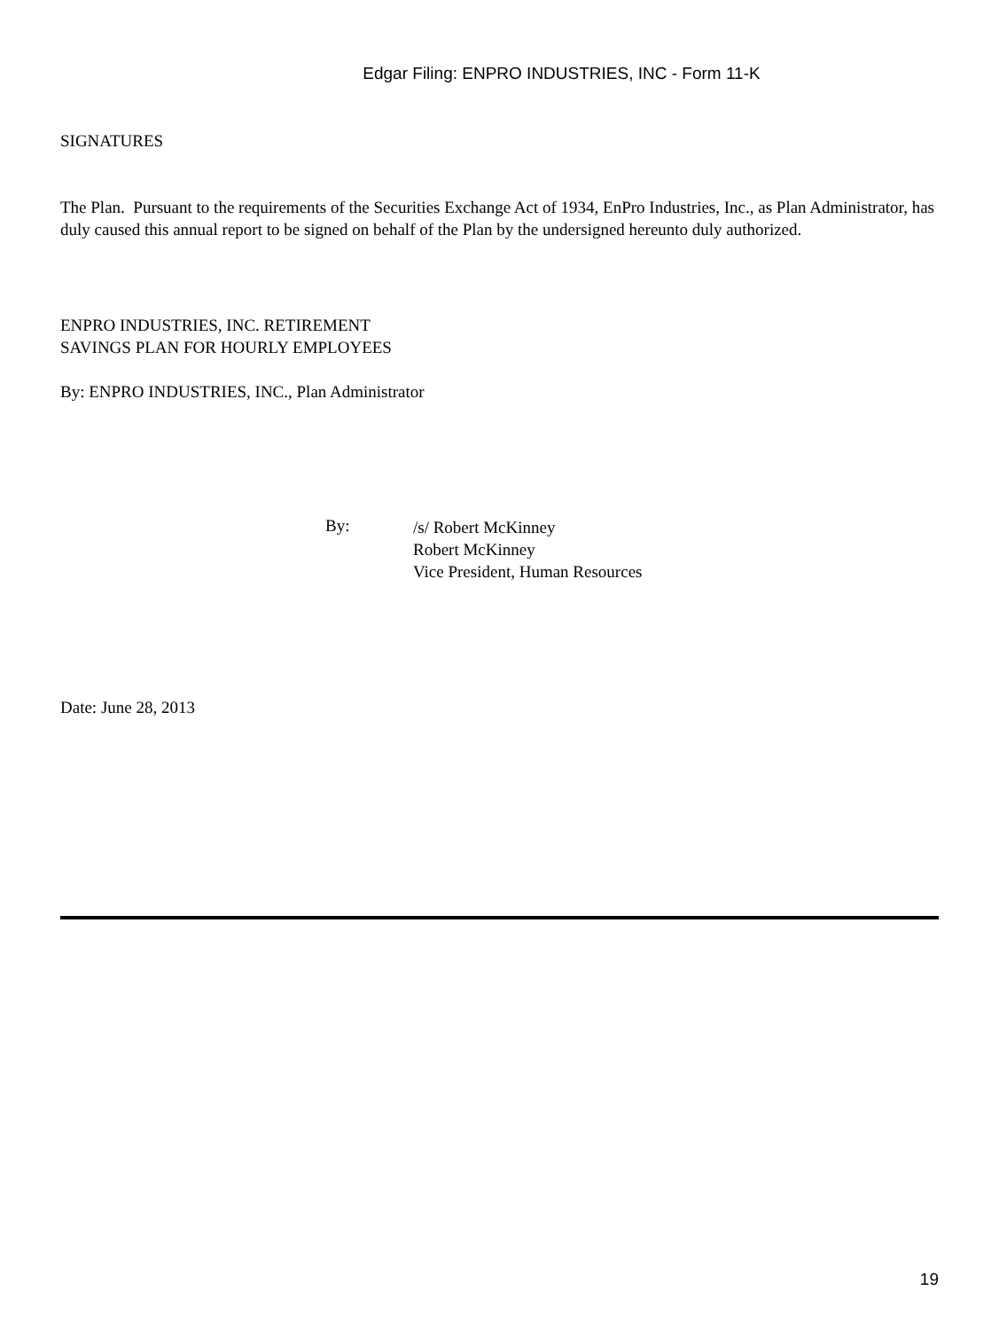Edgar Filing: ENPRO INDUSTRIES, INC - Form 11-K
SIGNATURES
The Plan. Pursuant to the requirements of the Securities Exchange Act of 1934, EnPro Industries, Inc., as Plan Administrator, has duly caused this annual report to be signed on behalf of the Plan by the undersigned hereunto duly authorized.
ENPRO INDUSTRIES, INC. RETIREMENT
SAVINGS PLAN FOR HOURLY EMPLOYEES
By: ENPRO INDUSTRIES, INC., Plan Administrator
By:
/s/ Robert McKinney
Robert McKinney
Vice President, Human Resources
Date: June 28, 2013
19